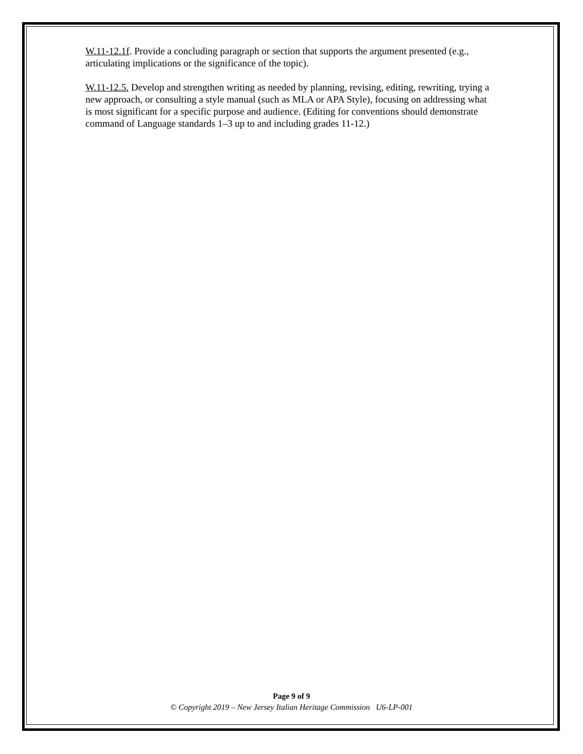W.11-12.1f. Provide a concluding paragraph or section that supports the argument presented (e.g., articulating implications or the significance of the topic).
W.11-12.5. Develop and strengthen writing as needed by planning, revising, editing, rewriting, trying a new approach, or consulting a style manual (such as MLA or APA Style), focusing on addressing what is most significant for a specific purpose and audience. (Editing for conventions should demonstrate command of Language standards 1–3 up to and including grades 11-12.)
Page 9 of 9
© Copyright 2019 – New Jersey Italian Heritage Commission U6-LP-001